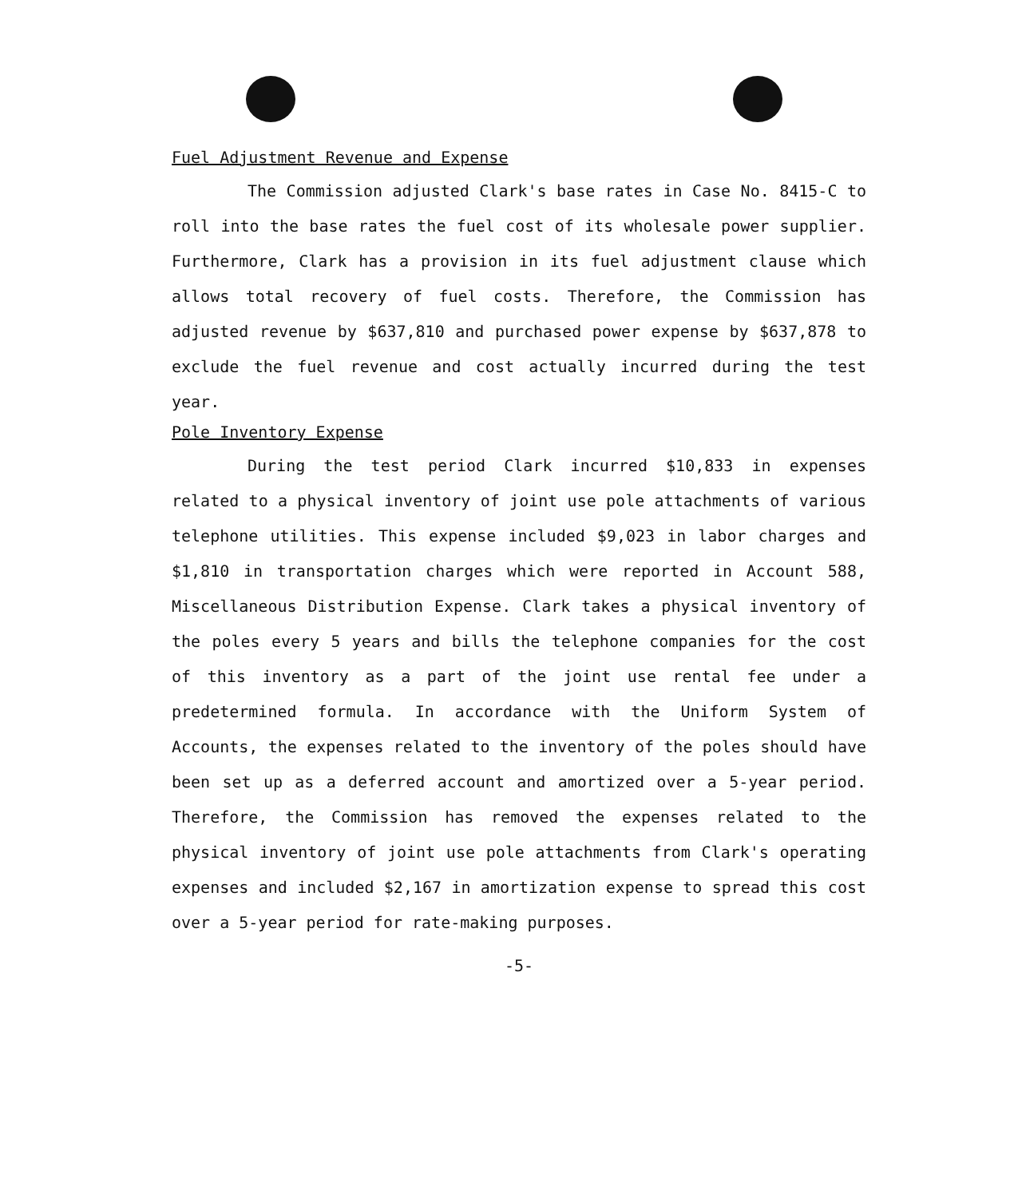Fuel Adjustment Revenue and Expense
The Commission adjusted Clark's base rates in Case No. 8415-C to roll into the base rates the fuel cost of its wholesale power supplier. Furthermore, Clark has a provision in its fuel adjustment clause which allows total recovery of fuel costs. Therefore, the Commission has adjusted revenue by $637,810 and purchased power expense by $637,878 to exclude the fuel revenue and cost actually incurred during the test year.
Pole Inventory Expense
During the test period Clark incurred $10,833 in expenses related to a physical inventory of joint use pole attachments of various telephone utilities. This expense included $9,023 in labor charges and $1,810 in transportation charges which were reported in Account 588, Miscellaneous Distribution Expense. Clark takes a physical inventory of the poles every 5 years and bills the telephone companies for the cost of this inventory as a part of the joint use rental fee under a predetermined formula. In accordance with the Uniform System of Accounts, the expenses related to the inventory of the poles should have been set up as a deferred account and amortized over a 5-year period. Therefore, the Commission has removed the expenses related to the physical inventory of joint use pole attachments from Clark's operating expenses and included $2,167 in amortization expense to spread this cost over a 5-year period for rate-making purposes.
-5-